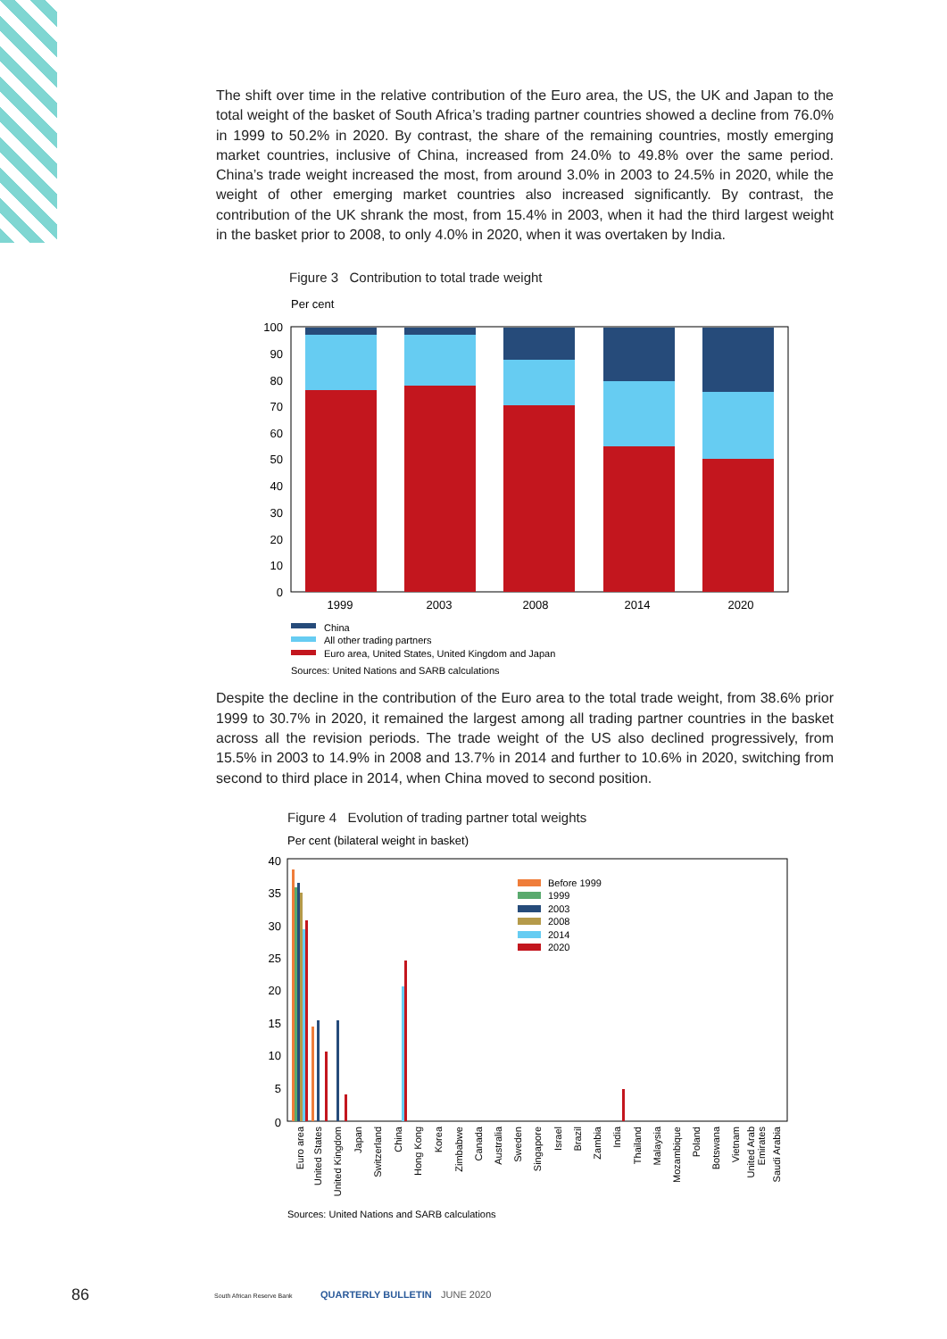The shift over time in the relative contribution of the Euro area, the US, the UK and Japan to the total weight of the basket of South Africa’s trading partner countries showed a decline from 76.0% in 1999 to 50.2% in 2020. By contrast, the share of the remaining countries, mostly emerging market countries, inclusive of China, increased from 24.0% to 49.8% over the same period. China’s trade weight increased the most, from around 3.0% in 2003 to 24.5% in 2020, while the weight of other emerging market countries also increased significantly. By contrast, the contribution of the UK shrank the most, from 15.4% in 2003, when it had the third largest weight in the basket prior to 2008, to only 4.0% in 2020, when it was overtaken by India.
Figure 3 Contribution to total trade weight
Per cent
100
90
80
70
60
50
40
30
20
10
0
1999
2003
2008
2014
2020
China
All other trading partners
Euro area, United States, United Kingdom and Japan
Sources: United Nations and SARB calculations
Despite the decline in the contribution of the Euro area to the total trade weight, from 38.6% prior 1999 to 30.7% in 2020, it remained the largest among all trading partner countries in the basket across all the revision periods. The trade weight of the US also declined progressively, from 15.5% in 2003 to 14.9% in 2008 and 13.7% in 2014 and further to 10.6% in 2020, switching from second to third place in 2014, when China moved to second position.
Figure 4 Evolution of trading partner total weights
Per cent (bilateral weight in basket)
40
35
30
25
20
15
10
5
0
Before 1999
1999
2003
2008
2014
2020
Euro area
United States
United Kingdom
Japan
Switzerland
China
Hong Kong
Korea
Zimbabwe
Canada
Australia
Sweden
Singapore
Israel
Brazil
Zambia
India
Thailand
Malaysia
Mozambique
Poland
Botswana
Vietnam
United Arab
Emirates
Saudi Arabia
Sources: United Nations and SARB calculations
86 South African Reserve Bank QUARTERLY BULLETIN JUNE 2020